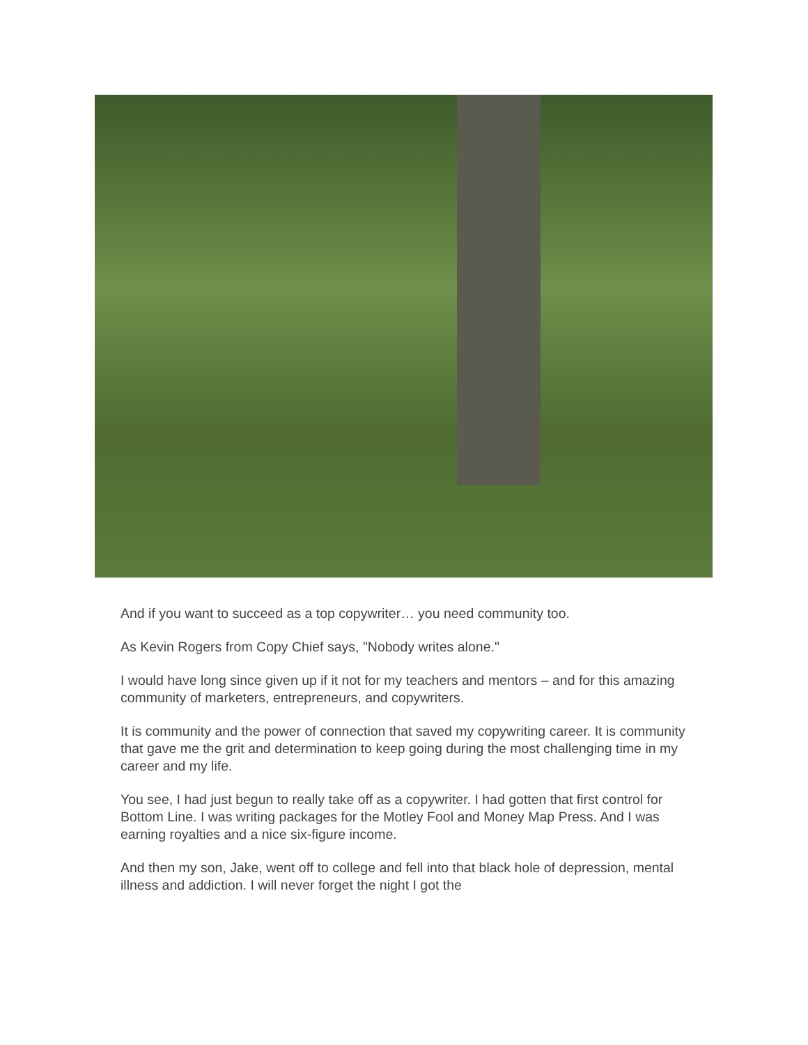And if you want to succeed as a top copywriter… you need community too.
As Kevin Rogers from Copy Chief says, "Nobody writes alone."
I would have long since given up if it not for my teachers and mentors – and for this amazing community of marketers, entrepreneurs, and copywriters.
It is community and the power of connection that saved my copywriting career. It is community that gave me the grit and determination to keep going during the most challenging time in my career and my life.
You see, I had just begun to really take off as a copywriter. I had gotten that first control for Bottom Line. I was writing packages for the Motley Fool and Money Map Press. And I was earning royalties and a nice six-figure income.
And then my son, Jake, went off to college and fell into that black hole of depression, mental illness and addiction. I will never forget the night I got the